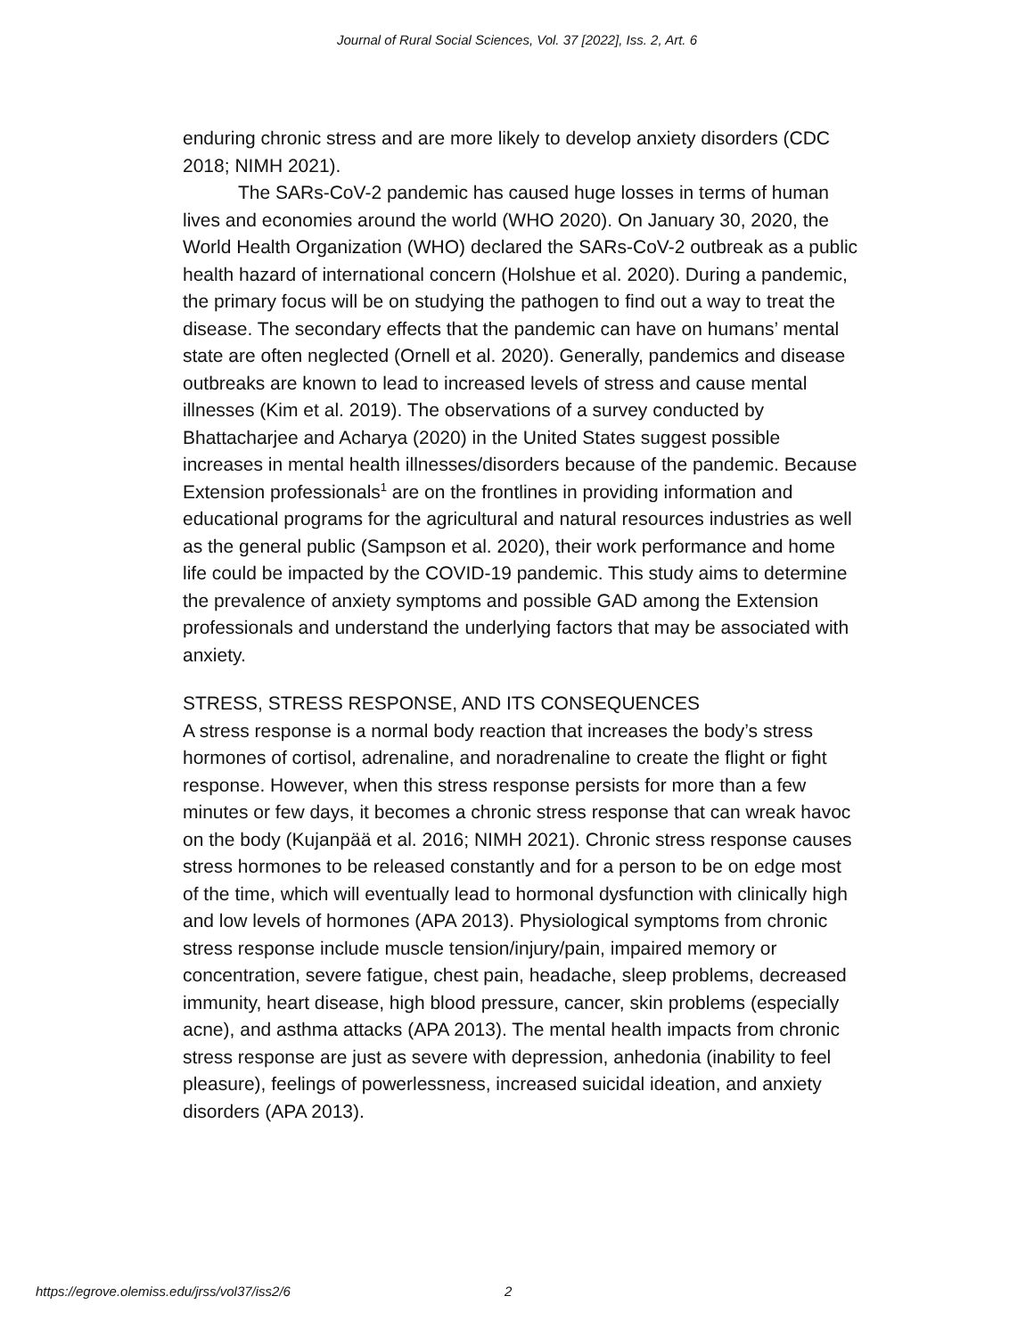Journal of Rural Social Sciences, Vol. 37 [2022], Iss. 2, Art. 6
enduring chronic stress and are more likely to develop anxiety disorders (CDC 2018; NIMH 2021).
The SARs-CoV-2 pandemic has caused huge losses in terms of human lives and economies around the world (WHO 2020). On January 30, 2020, the World Health Organization (WHO) declared the SARs-CoV-2 outbreak as a public health hazard of international concern (Holshue et al. 2020). During a pandemic, the primary focus will be on studying the pathogen to find out a way to treat the disease. The secondary effects that the pandemic can have on humans’ mental state are often neglected (Ornell et al. 2020). Generally, pandemics and disease outbreaks are known to lead to increased levels of stress and cause mental illnesses (Kim et al. 2019). The observations of a survey conducted by Bhattacharjee and Acharya (2020) in the United States suggest possible increases in mental health illnesses/disorders because of the pandemic. Because Extension professionals<sup>1</sup> are on the frontlines in providing information and educational programs for the agricultural and natural resources industries as well as the general public (Sampson et al. 2020), their work performance and home life could be impacted by the COVID-19 pandemic. This study aims to determine the prevalence of anxiety symptoms and possible GAD among the Extension professionals and understand the underlying factors that may be associated with anxiety.
STRESS, STRESS RESPONSE, AND ITS CONSEQUENCES
A stress response is a normal body reaction that increases the body’s stress hormones of cortisol, adrenaline, and noradrenaline to create the flight or fight response. However, when this stress response persists for more than a few minutes or few days, it becomes a chronic stress response that can wreak havoc on the body (Kujanpää et al. 2016; NIMH 2021). Chronic stress response causes stress hormones to be released constantly and for a person to be on edge most of the time, which will eventually lead to hormonal dysfunction with clinically high and low levels of hormones (APA 2013). Physiological symptoms from chronic stress response include muscle tension/injury/pain, impaired memory or concentration, severe fatigue, chest pain, headache, sleep problems, decreased immunity, heart disease, high blood pressure, cancer, skin problems (especially acne), and asthma attacks (APA 2013). The mental health impacts from chronic stress response are just as severe with depression, anhedonia (inability to feel pleasure), feelings of powerlessness, increased suicidal ideation, and anxiety disorders (APA 2013).
https://egrove.olemiss.edu/jrss/vol37/iss2/6 2